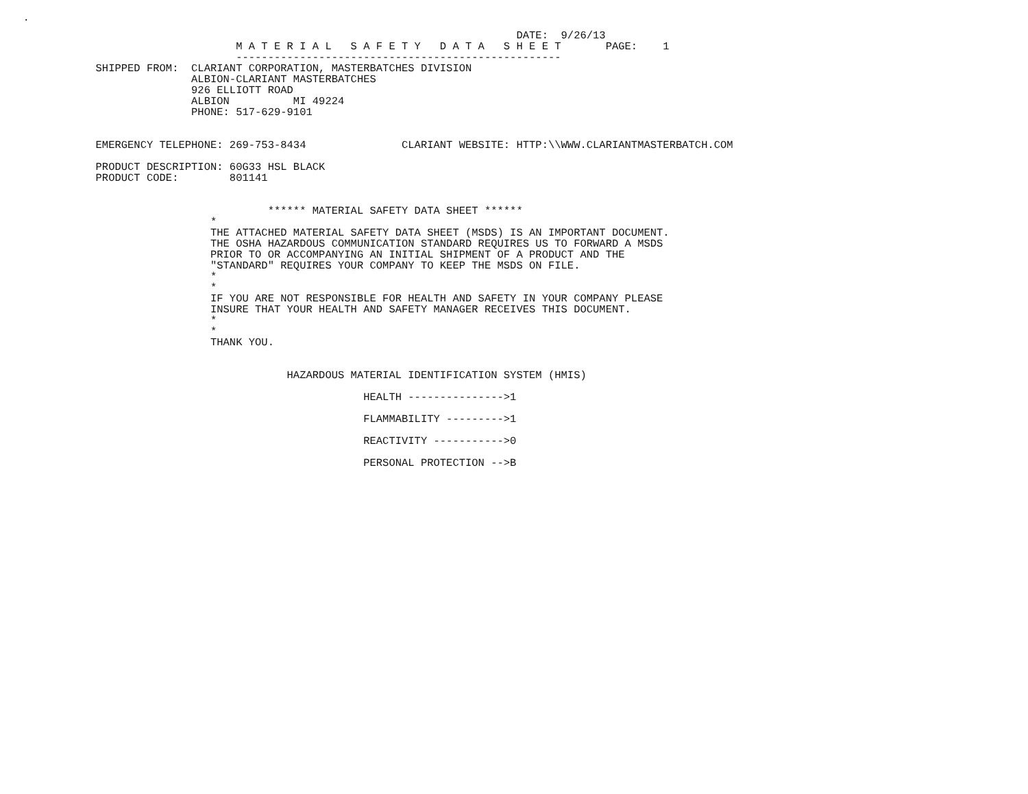.
                                                                                 DATE:  9/26/13
                                     M A T E R I A L   S A F E T Y   D A T A   S H E E T       PAGE:    1
                                     ---------------------------------------------------
               SHIPPED FROM:  CLARIANT CORPORATION, MASTERBATCHES DIVISION
                              ALBION-CLARIANT MASTERBATCHES
                              926 ELLIOTT ROAD
                              ALBION          MI 49224
                              PHONE: 517-629-9101


               EMERGENCY TELEPHONE: 269-753-8434               CLARIANT WEBSITE: HTTP:\\WWW.CLARIANTMASTERBATCH.COM

               PRODUCT DESCRIPTION: 60G33 HSL BLACK
               PRODUCT CODE:        801141


                                          ****** MATERIAL SAFETY DATA SHEET ******
                                 *
                                 THE ATTACHED MATERIAL SAFETY DATA SHEET (MSDS) IS AN IMPORTANT DOCUMENT.
                                 THE OSHA HAZARDOUS COMMUNICATION STANDARD REQUIRES US TO FORWARD A MSDS
                                 PRIOR TO OR ACCOMPANYING AN INITIAL SHIPMENT OF A PRODUCT AND THE
                                 "STANDARD" REQUIRES YOUR COMPANY TO KEEP THE MSDS ON FILE.
                                 *
                                 *
                                 IF YOU ARE NOT RESPONSIBLE FOR HEALTH AND SAFETY IN YOUR COMPANY PLEASE
                                 INSURE THAT YOUR HEALTH AND SAFETY MANAGER RECEIVES THIS DOCUMENT.
                                 *
                                 *
                                 THANK YOU.


                                             HAZARDOUS MATERIAL IDENTIFICATION SYSTEM (HMIS)

                                                         HEALTH --------------->1

                                                         FLAMMABILITY --------->1

                                                         REACTIVITY ----------->0

                                                         PERSONAL PROTECTION -->B